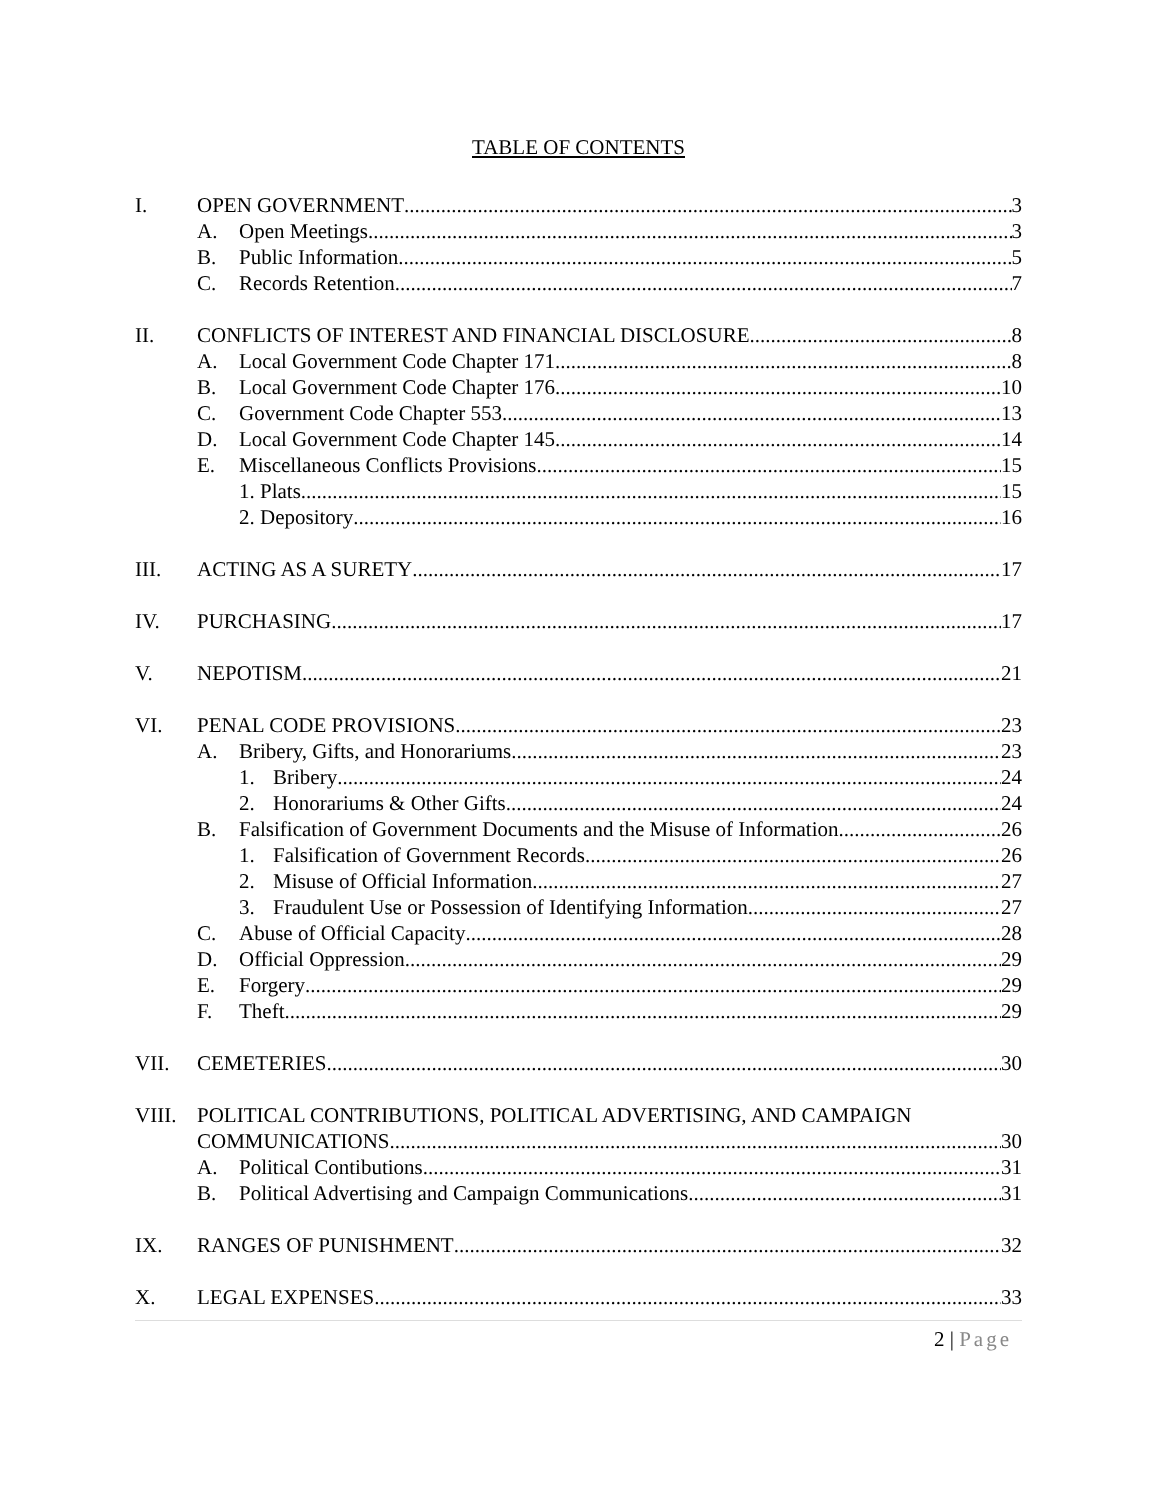TABLE OF CONTENTS
I. OPEN GOVERNMENT 3
A. Open Meetings 3
B. Public Information 5
C. Records Retention 7
II. CONFLICTS OF INTEREST AND FINANCIAL DISCLOSURE 8
A. Local Government Code Chapter 171 8
B. Local Government Code Chapter 176 10
C. Government Code Chapter 553 13
D. Local Government Code Chapter 145 14
E. Miscellaneous Conflicts Provisions 15
1. Plats. 15
2. Depository 16
III. ACTING AS A SURETY 17
IV. PURCHASING 17
V. NEPOTISM 21
VI. PENAL CODE PROVISIONS 23
A. Bribery, Gifts, and Honorariums 23
1. Bribery 24
2. Honorariums & Other Gifts 24
B. Falsification of Government Documents and the Misuse of Information 26
1. Falsification of Government Records 26
2. Misuse of Official Information 27
3. Fraudulent Use or Possession of Identifying Information 27
C. Abuse of Official Capacity 28
D. Official Oppression 29
E. Forgery 29
F. Theft 29
VII. CEMETERIES 30
VIII.
POLITICAL CONTRIBUTIONS, POLITICAL ADVERTISING, AND CAMPAIGN
COMMUNICATIONS 30
A. Political Contibutions. 31
B. Political Advertising and Campaign Communications 31
IX. RANGES OF PUNISHMENT 32
X. LEGAL EXPENSES 33
2 | Page